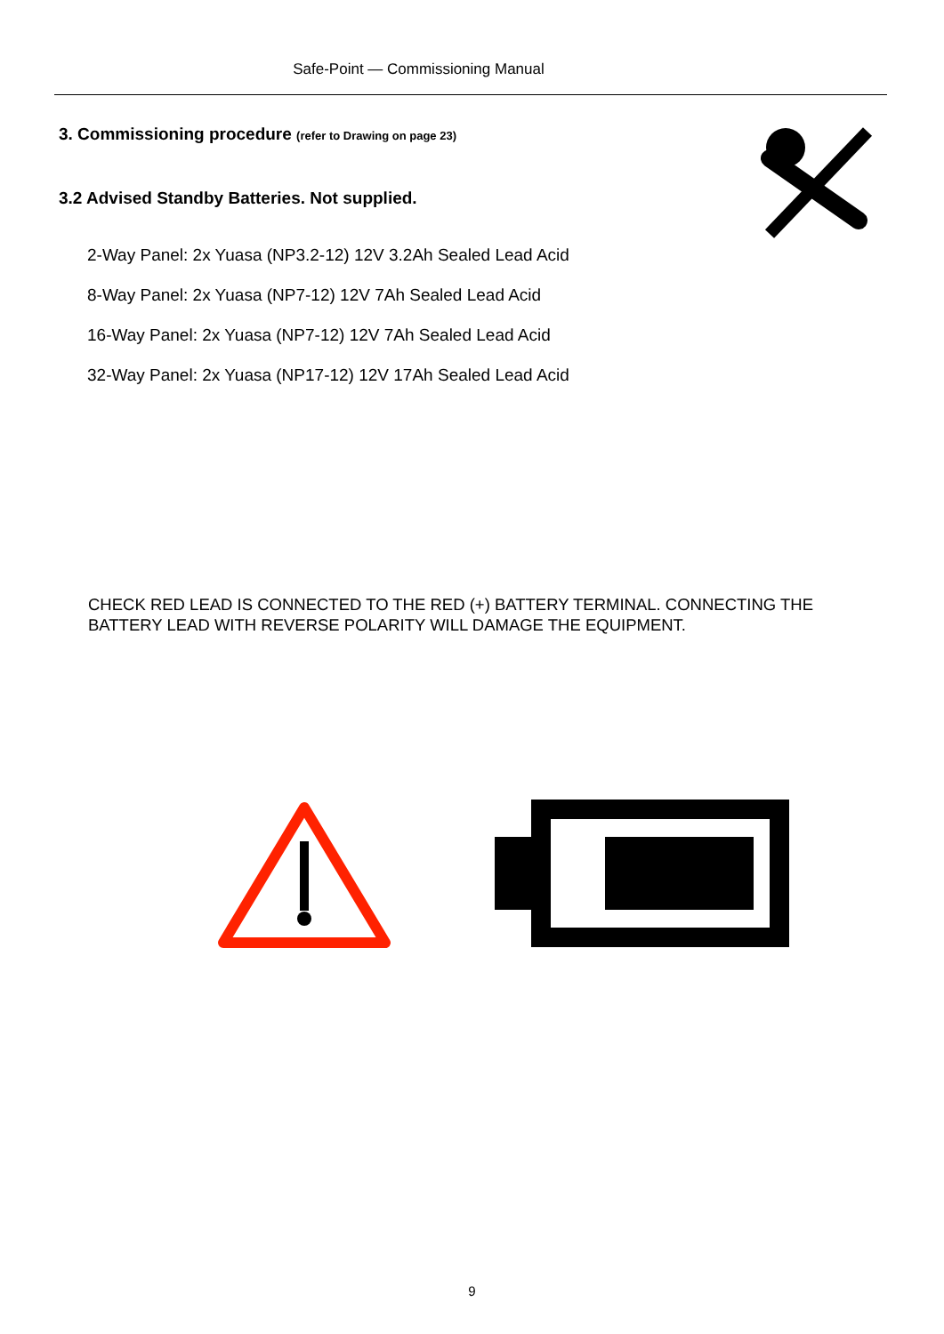Safe-Point — Commissioning Manual
3. Commissioning procedure (refer to Drawing on page 23)
3.2 Advised Standby Batteries. Not supplied.
2-Way Panel: 2x Yuasa (NP3.2-12) 12V 3.2Ah Sealed Lead Acid
8-Way Panel: 2x Yuasa (NP7-12) 12V 7Ah Sealed Lead Acid
16-Way Panel: 2x Yuasa (NP7-12) 12V 7Ah Sealed Lead Acid
32-Way Panel: 2x Yuasa (NP17-12) 12V 17Ah Sealed Lead Acid
CHECK RED LEAD IS CONNECTED TO THE RED (+) BATTERY TERMINAL. CONNECTING THE BATTERY LEAD WITH REVERSE POLARITY WILL DAMAGE THE EQUIPMENT.
9